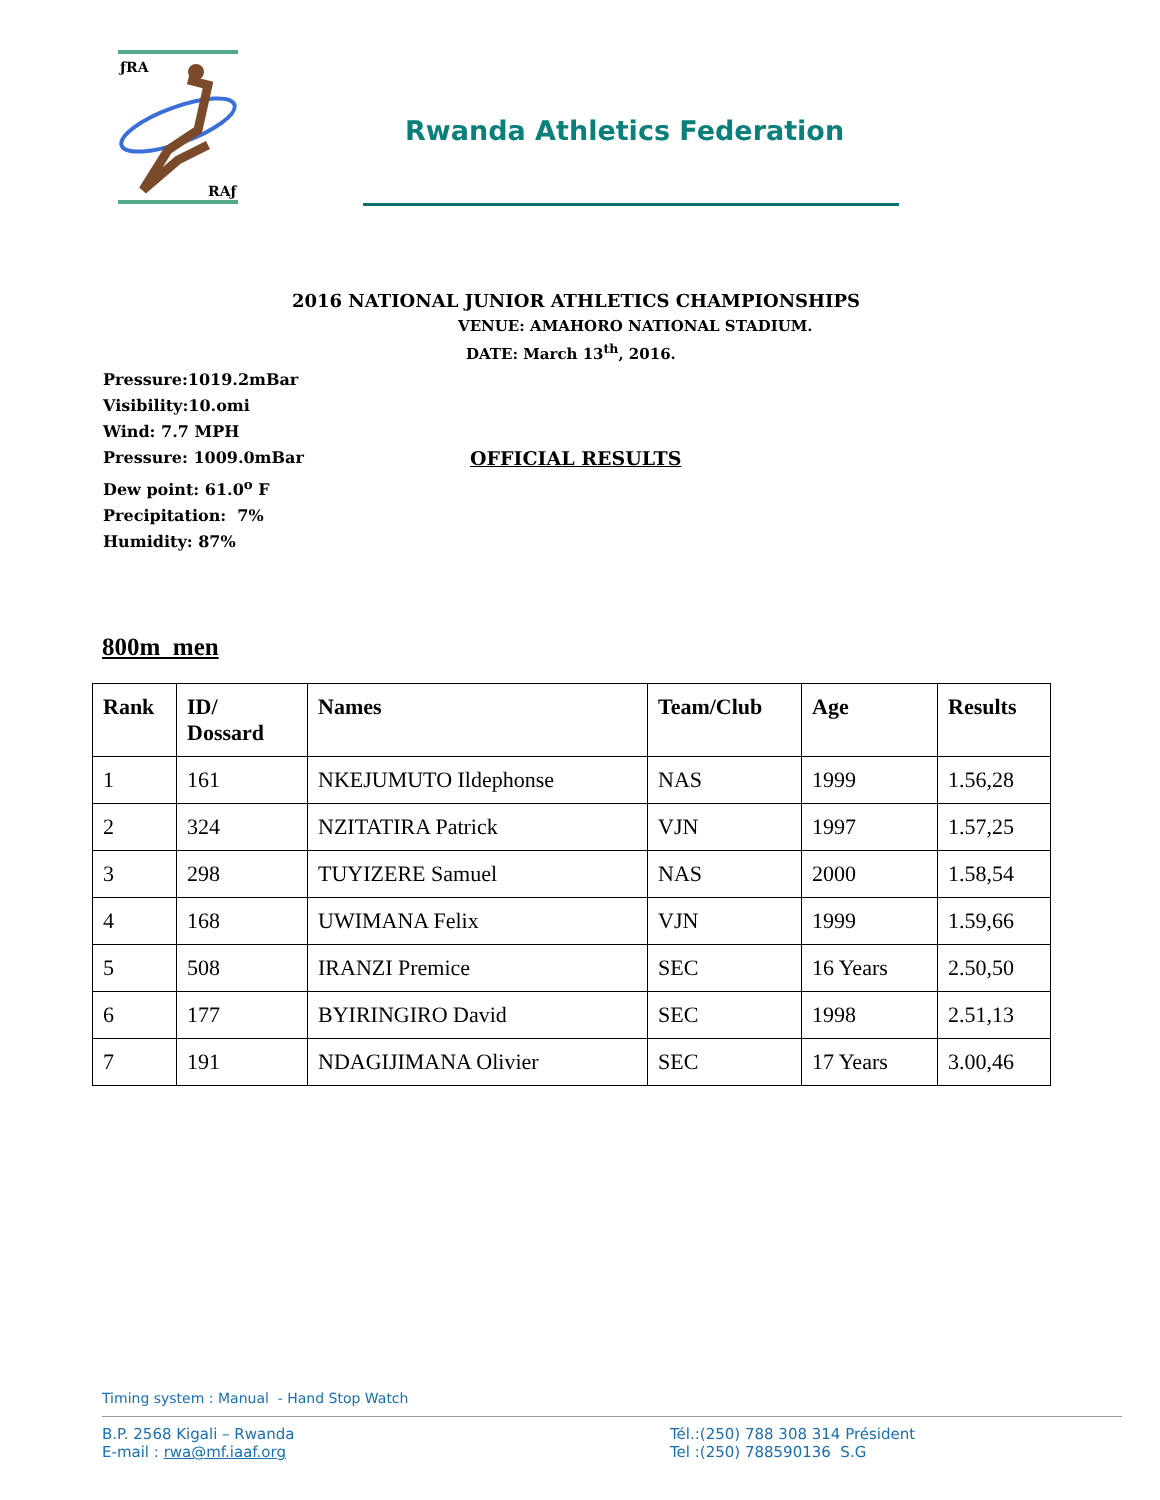ƒRA
RAƒ
Rwanda Athletics Federation
2016 NATIONAL JUNIOR ATHLETICS CHAMPIONSHIPS
VENUE: AMAHORO NATIONAL STADIUM.
DATE: March 13<sup>th</sup>, 2016.
Pressure:1019.2mBar
Visibility:10.omi
Wind: 7.7 MPH
Pressure: 1009.0mBar OFFICIAL RESULTS
Dew point: 61.0<sup>o</sup> F
Precipitation: 7%
Humidity: 87%
800m men
| Rank | ID/ Dossard | Names | Team/Club | Age | Results |
| --- | --- | --- | --- | --- | --- |
| 1 | 161 | NKEJUMUTO Ildephonse | NAS | 1999 | 1.56,28 |
| 2 | 324 | NZITATIRA Patrick | VJN | 1997 | 1.57,25 |
| 3 | 298 | TUYIZERE Samuel | NAS | 2000 | 1.58,54 |
| 4 | 168 | UWIMANA Felix | VJN | 1999 | 1.59,66 |
| 5 | 508 | IRANZI Premice | SEC | 16 Years | 2.50,50 |
| 6 | 177 | BYIRINGIRO David | SEC | 1998 | 2.51,13 |
| 7 | 191 | NDAGIJIMANA Olivier | SEC | 17 Years | 3.00,46 |
Timing system : Manual - Hand Stop Watch
B.P. 2568 Kigali – Rwanda
E-mail : rwa@mf.iaaf.org
Tél.:(250) 788 308 314 Président
Tel :(250) 788590136 S.G